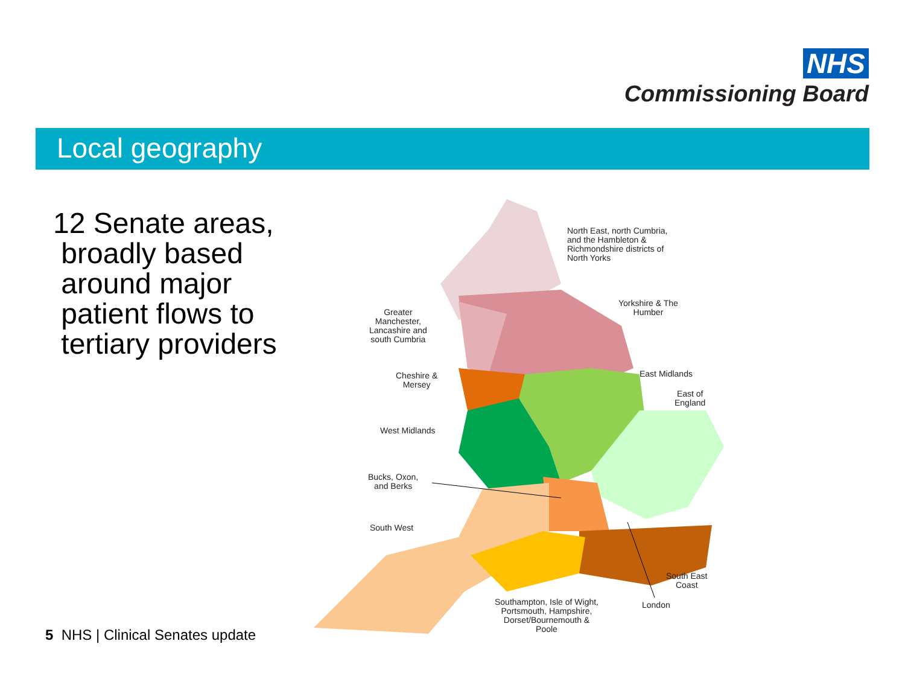NHS
Commissioning Board
Local geography
12 Senate areas,
broadly based
around major
patient flows to
tertiary providers
North East, north Cumbria,
and the Hambleton &
Richmondshire districts of
North Yorks
Yorkshire & The
Humber
Greater
Manchester,
Lancashire and
south Cumbria
Cheshire &
Mersey
East Midlands
East of
England
West Midlands
Bucks, Oxon,
and Berks
South West
South East
Coast
Southampton, Isle of Wight,
Portsmouth, Hampshire,
Dorset/Bournemouth &
Poole
London
5 NHS | Clinical Senates update